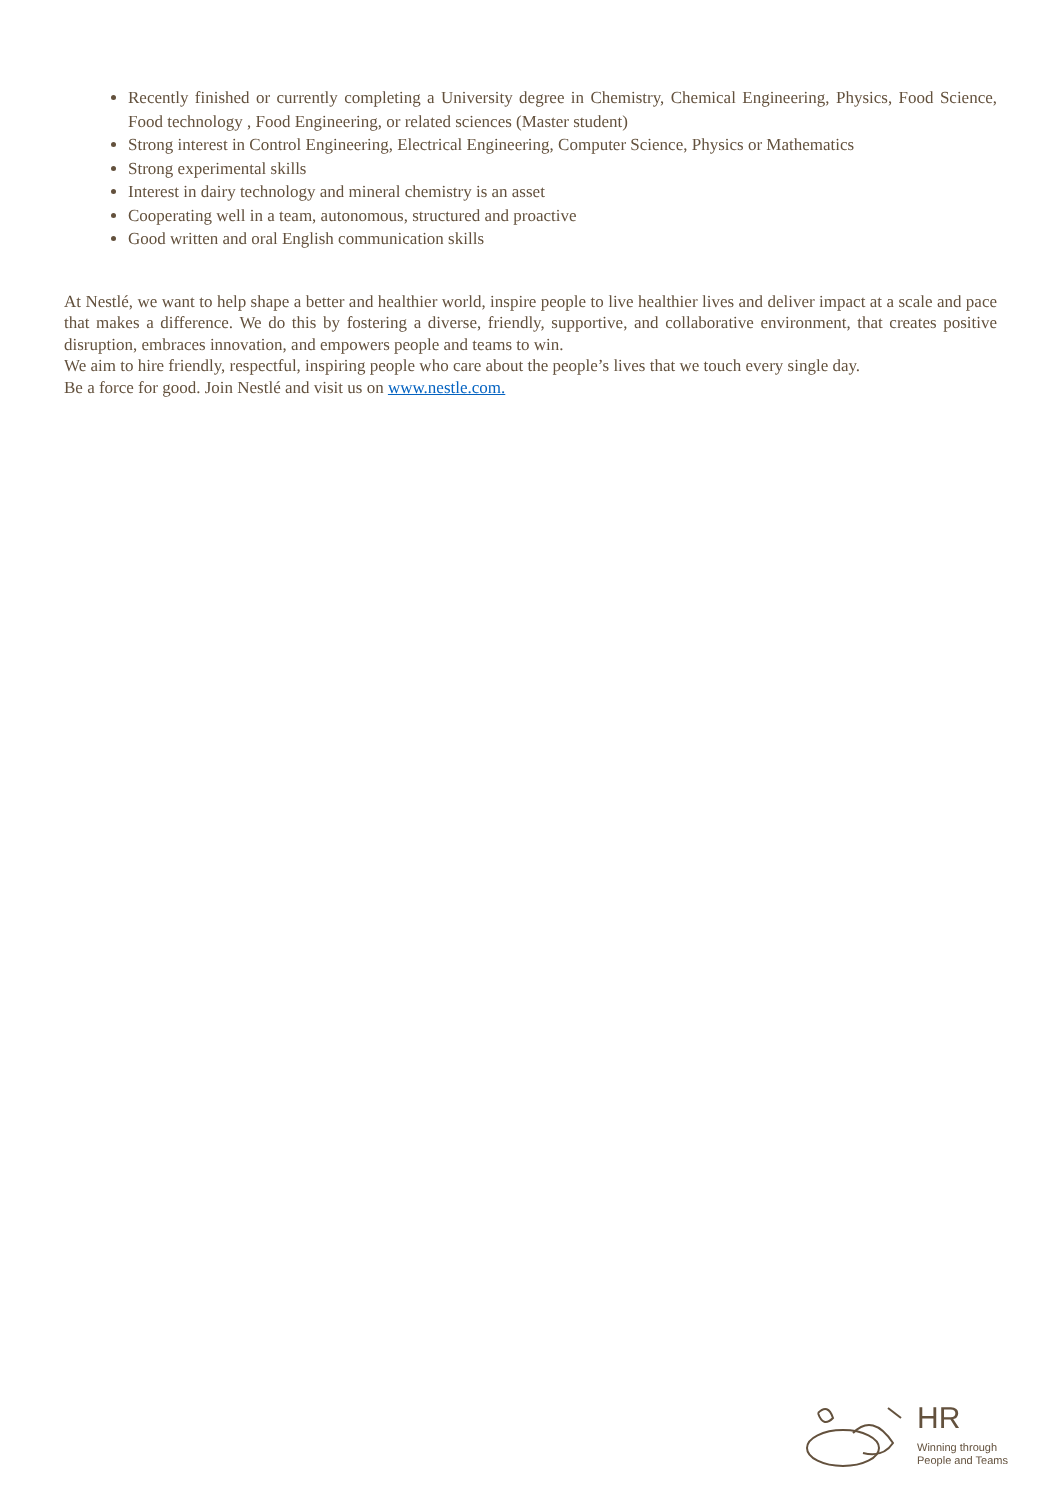Recently finished or currently completing a University degree in Chemistry, Chemical Engineering, Physics, Food Science, Food technology , Food Engineering, or related sciences (Master student)
Strong interest in Control Engineering, Electrical Engineering, Computer Science, Physics or Mathematics
Strong experimental skills
Interest in dairy technology and mineral chemistry is an asset
Cooperating well in a team, autonomous, structured and proactive
Good written and oral English communication skills
At Nestlé, we want to help shape a better and healthier world, inspire people to live healthier lives and deliver impact at a scale and pace that makes a difference. We do this by fostering a diverse, friendly, supportive, and collaborative environment, that creates positive disruption, embraces innovation, and empowers people and teams to win.
We aim to hire friendly, respectful, inspiring people who care about the people’s lives that we touch every single day.
Be a force for good. Join Nestlé and visit us on www.nestle.com.
HR
Winning through
People and Teams